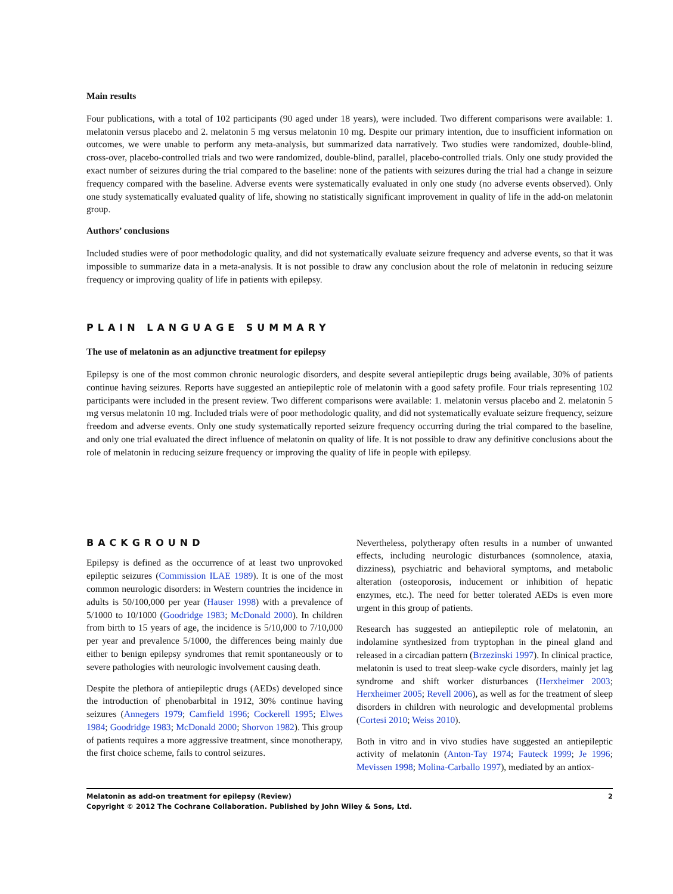Main results
Four publications, with a total of 102 participants (90 aged under 18 years), were included. Two different comparisons were available: 1. melatonin versus placebo and 2. melatonin 5 mg versus melatonin 10 mg. Despite our primary intention, due to insufficient information on outcomes, we were unable to perform any meta-analysis, but summarized data narratively. Two studies were randomized, double-blind, cross-over, placebo-controlled trials and two were randomized, double-blind, parallel, placebo-controlled trials. Only one study provided the exact number of seizures during the trial compared to the baseline: none of the patients with seizures during the trial had a change in seizure frequency compared with the baseline. Adverse events were systematically evaluated in only one study (no adverse events observed). Only one study systematically evaluated quality of life, showing no statistically significant improvement in quality of life in the add-on melatonin group.
Authors’ conclusions
Included studies were of poor methodologic quality, and did not systematically evaluate seizure frequency and adverse events, so that it was impossible to summarize data in a meta-analysis. It is not possible to draw any conclusion about the role of melatonin in reducing seizure frequency or improving quality of life in patients with epilepsy.
PLAIN LANGUAGE SUMMARY
The use of melatonin as an adjunctive treatment for epilepsy
Epilepsy is one of the most common chronic neurologic disorders, and despite several antiepileptic drugs being available, 30% of patients continue having seizures. Reports have suggested an antiepileptic role of melatonin with a good safety profile. Four trials representing 102 participants were included in the present review. Two different comparisons were available: 1. melatonin versus placebo and 2. melatonin 5 mg versus melatonin 10 mg. Included trials were of poor methodologic quality, and did not systematically evaluate seizure frequency, seizure freedom and adverse events. Only one study systematically reported seizure frequency occurring during the trial compared to the baseline, and only one trial evaluated the direct influence of melatonin on quality of life. It is not possible to draw any definitive conclusions about the role of melatonin in reducing seizure frequency or improving the quality of life in people with epilepsy.
BACKGROUND
Epilepsy is defined as the occurrence of at least two unprovoked epileptic seizures (Commission ILAE 1989). It is one of the most common neurologic disorders: in Western countries the incidence in adults is 50/100,000 per year (Hauser 1998) with a prevalence of 5/1000 to 10/1000 (Goodridge 1983; McDonald 2000). In children from birth to 15 years of age, the incidence is 5/10,000 to 7/10,000 per year and prevalence 5/1000, the differences being mainly due either to benign epilepsy syndromes that remit spontaneously or to severe pathologies with neurologic involvement causing death.
Despite the plethora of antiepileptic drugs (AEDs) developed since the introduction of phenobarbital in 1912, 30% continue having seizures (Annegers 1979; Camfield 1996; Cockerell 1995; Elwes 1984; Goodridge 1983; McDonald 2000; Shorvon 1982). This group of patients requires a more aggressive treatment, since monotherapy, the first choice scheme, fails to control seizures.
Nevertheless, polytherapy often results in a number of unwanted effects, including neurologic disturbances (somnolence, ataxia, dizziness), psychiatric and behavioral symptoms, and metabolic alteration (osteoporosis, inducement or inhibition of hepatic enzymes, etc.). The need for better tolerated AEDs is even more urgent in this group of patients.
Research has suggested an antiepileptic role of melatonin, an indolamine synthesized from tryptophan in the pineal gland and released in a circadian pattern (Brzezinski 1997). In clinical practice, melatonin is used to treat sleep-wake cycle disorders, mainly jet lag syndrome and shift worker disturbances (Herxheimer 2003; Herxheimer 2005; Revell 2006), as well as for the treatment of sleep disorders in children with neurologic and developmental problems (Cortesi 2010; Weiss 2010).
Both in vitro and in vivo studies have suggested an antiepileptic activity of melatonin (Anton-Tay 1974; Fauteck 1999; Je 1996; Mevissen 1998; Molina-Carballo 1997), mediated by an antiox-
2 Melatonin as add-on treatment for epilepsy (Review)
Copyright © 2012 The Cochrane Collaboration. Published by John Wiley & Sons, Ltd.